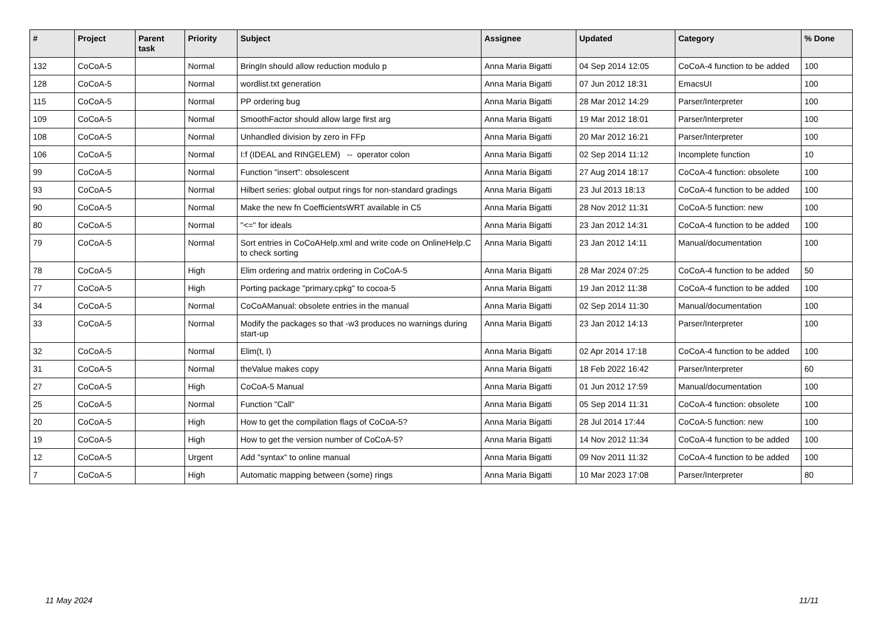| # | Project | Parent task | Priority | Subject | Assignee | Updated | Category | % Done |
| --- | --- | --- | --- | --- | --- | --- | --- | --- |
| 132 | CoCoA-5 | | Normal | BringIn should allow reduction modulo p | Anna Maria Bigatti | 04 Sep 2014 12:05 | CoCoA-4 function to be added | 100 |
| 128 | CoCoA-5 | | Normal | wordlist.txt generation | Anna Maria Bigatti | 07 Jun 2012 18:31 | EmacsUI | 100 |
| 115 | CoCoA-5 | | Normal | PP ordering bug | Anna Maria Bigatti | 28 Mar 2012 14:29 | Parser/Interpreter | 100 |
| 109 | CoCoA-5 | | Normal | SmoothFactor should allow large first arg | Anna Maria Bigatti | 19 Mar 2012 18:01 | Parser/Interpreter | 100 |
| 108 | CoCoA-5 | | Normal | Unhandled division by zero in FFp | Anna Maria Bigatti | 20 Mar 2012 16:21 | Parser/Interpreter | 100 |
| 106 | CoCoA-5 | | Normal | I:f (IDEAL and RINGELEM) -- operator colon | Anna Maria Bigatti | 02 Sep 2014 11:12 | Incomplete function | 10 |
| 99 | CoCoA-5 | | Normal | Function "insert": obsolescent | Anna Maria Bigatti | 27 Aug 2014 18:17 | CoCoA-4 function: obsolete | 100 |
| 93 | CoCoA-5 | | Normal | Hilbert series: global output rings for non-standard gradings | Anna Maria Bigatti | 23 Jul 2013 18:13 | CoCoA-4 function to be added | 100 |
| 90 | CoCoA-5 | | Normal | Make the new fn CoefficientsWRT available in C5 | Anna Maria Bigatti | 28 Nov 2012 11:31 | CoCoA-5 function: new | 100 |
| 80 | CoCoA-5 | | Normal | "<=" for ideals | Anna Maria Bigatti | 23 Jan 2012 14:31 | CoCoA-4 function to be added | 100 |
| 79 | CoCoA-5 | | Normal | Sort entries in CoCoAHelp.xml and write code on OnlineHelp.C to check sorting | Anna Maria Bigatti | 23 Jan 2012 14:11 | Manual/documentation | 100 |
| 78 | CoCoA-5 | | High | Elim ordering and matrix ordering in CoCoA-5 | Anna Maria Bigatti | 28 Mar 2024 07:25 | CoCoA-4 function to be added | 50 |
| 77 | CoCoA-5 | | High | Porting package "primary.cpkg" to cocoa-5 | Anna Maria Bigatti | 19 Jan 2012 11:38 | CoCoA-4 function to be added | 100 |
| 34 | CoCoA-5 | | Normal | CoCoAManual: obsolete entries in the manual | Anna Maria Bigatti | 02 Sep 2014 11:30 | Manual/documentation | 100 |
| 33 | CoCoA-5 | | Normal | Modify the packages so that -w3 produces no warnings during start-up | Anna Maria Bigatti | 23 Jan 2012 14:13 | Parser/Interpreter | 100 |
| 32 | CoCoA-5 | | Normal | Elim(t, I) | Anna Maria Bigatti | 02 Apr 2014 17:18 | CoCoA-4 function to be added | 100 |
| 31 | CoCoA-5 | | Normal | theValue makes copy | Anna Maria Bigatti | 18 Feb 2022 16:42 | Parser/Interpreter | 60 |
| 27 | CoCoA-5 | | High | CoCoA-5 Manual | Anna Maria Bigatti | 01 Jun 2012 17:59 | Manual/documentation | 100 |
| 25 | CoCoA-5 | | Normal | Function "Call" | Anna Maria Bigatti | 05 Sep 2014 11:31 | CoCoA-4 function: obsolete | 100 |
| 20 | CoCoA-5 | | High | How to get the compilation flags of CoCoA-5? | Anna Maria Bigatti | 28 Jul 2014 17:44 | CoCoA-5 function: new | 100 |
| 19 | CoCoA-5 | | High | How to get the version number of CoCoA-5? | Anna Maria Bigatti | 14 Nov 2012 11:34 | CoCoA-4 function to be added | 100 |
| 12 | CoCoA-5 | | Urgent | Add "syntax" to online manual | Anna Maria Bigatti | 09 Nov 2011 11:32 | CoCoA-4 function to be added | 100 |
| 7 | CoCoA-5 | | High | Automatic mapping between (some) rings | Anna Maria Bigatti | 10 Mar 2023 17:08 | Parser/Interpreter | 80 |
11 May 2024 11/11